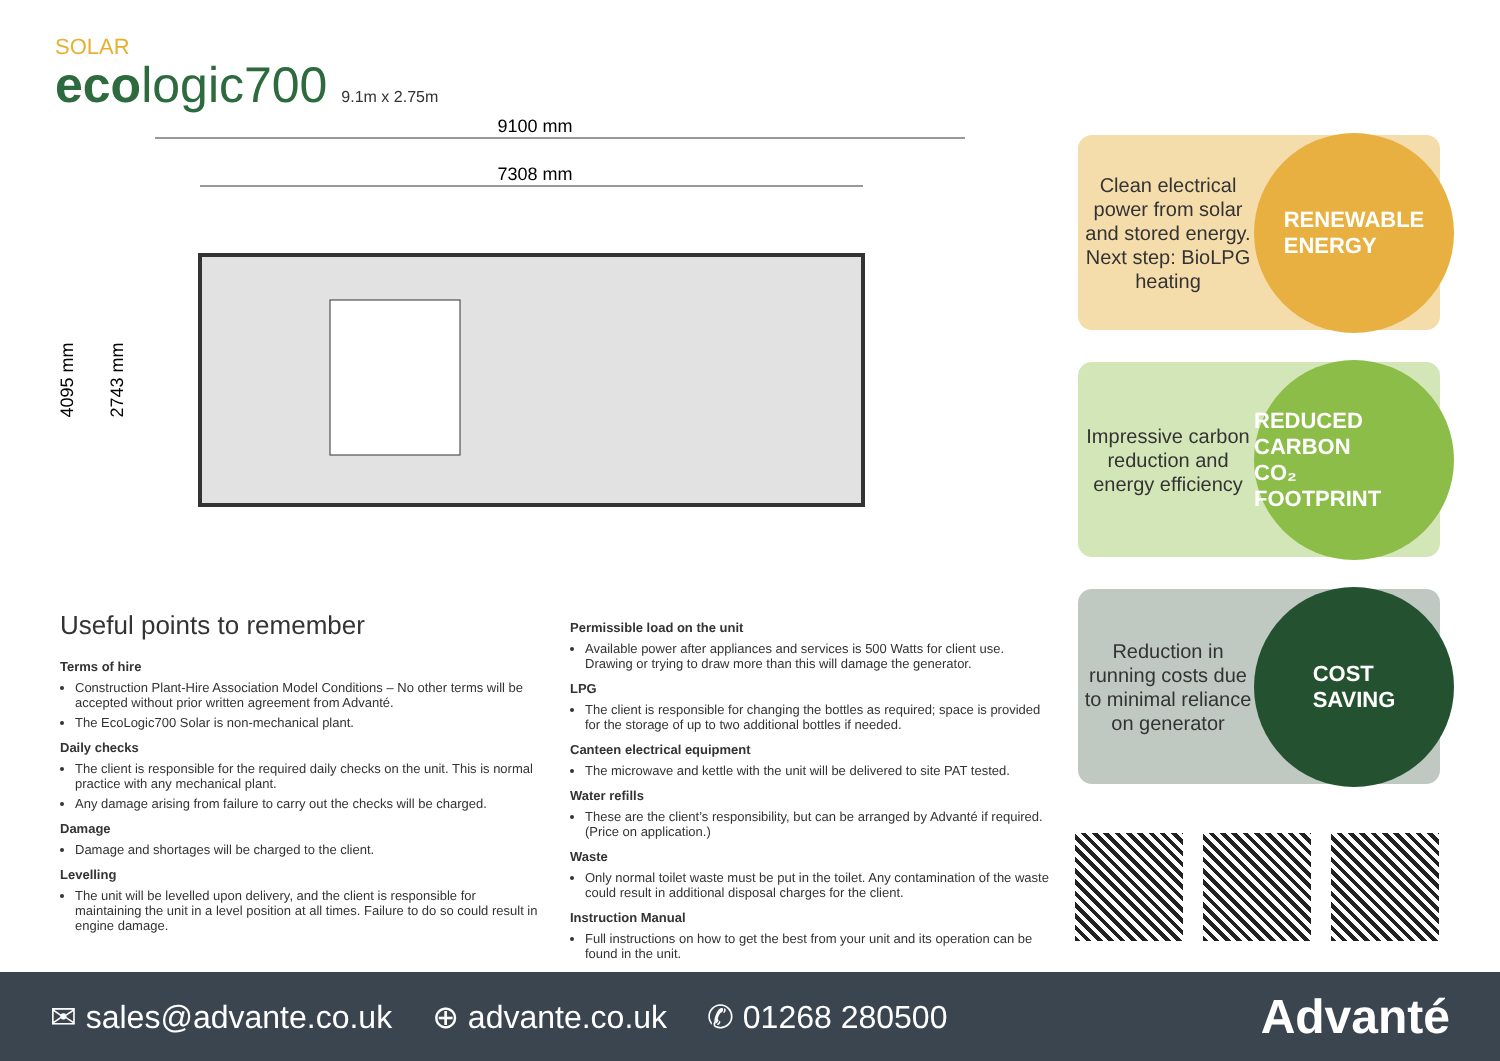SOLAR
ecologic700 9.1m x 2.75m
9100 mm
7308 mm
4095 mm
2743 mm
Clean electrical power from solar and stored energy. Next step: BioLPG heating
RENEWABLE
ENERGY
Impressive carbon reduction and energy efficiency
REDUCED CARBON
CO₂
FOOTPRINT
Reduction in running costs due to minimal reliance on generator
COST
SAVING
Useful points to remember
Terms of hire
Construction Plant-Hire Association Model Conditions – No other terms will be accepted without prior written agreement from Advanté.
The EcoLogic700 Solar is non-mechanical plant.
Daily checks
The client is responsible for the required daily checks on the unit. This is normal practice with any mechanical plant.
Any damage arising from failure to carry out the checks will be charged.
Damage
Damage and shortages will be charged to the client.
Levelling
The unit will be levelled upon delivery, and the client is responsible for maintaining the unit in a level position at all times. Failure to do so could result in engine damage.
Permissible load on the unit
Available power after appliances and services is 500 Watts for client use. Drawing or trying to draw more than this will damage the generator.
LPG
The client is responsible for changing the bottles as required; space is provided for the storage of up to two additional bottles if needed.
Canteen electrical equipment
The microwave and kettle with the unit will be delivered to site PAT tested.
Water refills
These are the client’s responsibility, but can be arranged by Advanté if required. (Price on application.)
Waste
Only normal toilet waste must be put in the toilet. Any contamination of the waste could result in additional disposal charges for the client.
Instruction Manual
Full instructions on how to get the best from your unit and its operation can be found in the unit.
✉ sales@advante.co.uk ⊕ advante.co.uk ✆ 01268 280500 Advanté